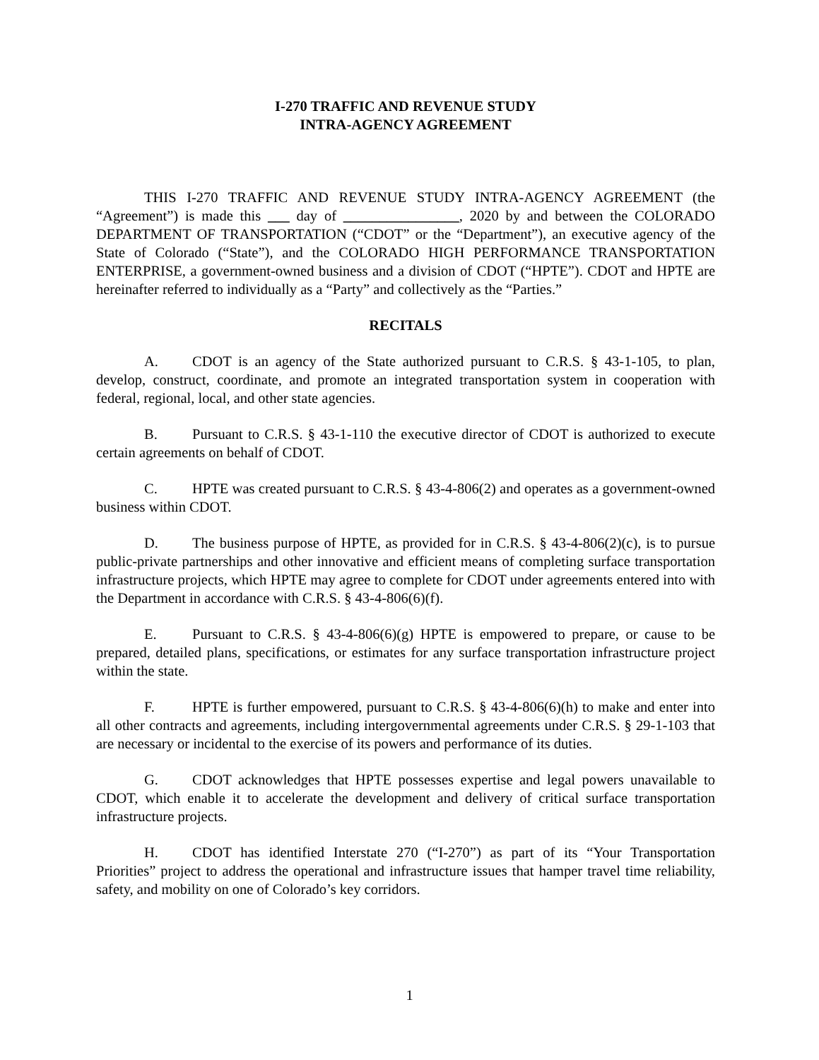I-270 TRAFFIC AND REVENUE STUDY
INTRA-AGENCY AGREEMENT
THIS I-270 TRAFFIC AND REVENUE STUDY INTRA-AGENCY AGREEMENT (the “Agreement”) is made this ___ day of ________________, 2020 by and between the COLORADO DEPARTMENT OF TRANSPORTATION (“CDOT” or the “Department”), an executive agency of the State of Colorado (“State”), and the COLORADO HIGH PERFORMANCE TRANSPORTATION ENTERPRISE, a government-owned business and a division of CDOT (“HPTE”). CDOT and HPTE are hereinafter referred to individually as a “Party” and collectively as the “Parties.”
RECITALS
A. CDOT is an agency of the State authorized pursuant to C.R.S. § 43-1-105, to plan, develop, construct, coordinate, and promote an integrated transportation system in cooperation with federal, regional, local, and other state agencies.
B. Pursuant to C.R.S. § 43-1-110 the executive director of CDOT is authorized to execute certain agreements on behalf of CDOT.
C. HPTE was created pursuant to C.R.S. § 43-4-806(2) and operates as a government-owned business within CDOT.
D. The business purpose of HPTE, as provided for in C.R.S. § 43-4-806(2)(c), is to pursue public-private partnerships and other innovative and efficient means of completing surface transportation infrastructure projects, which HPTE may agree to complete for CDOT under agreements entered into with the Department in accordance with C.R.S. § 43-4-806(6)(f).
E. Pursuant to C.R.S. § 43-4-806(6)(g) HPTE is empowered to prepare, or cause to be prepared, detailed plans, specifications, or estimates for any surface transportation infrastructure project within the state.
F. HPTE is further empowered, pursuant to C.R.S. § 43-4-806(6)(h) to make and enter into all other contracts and agreements, including intergovernmental agreements under C.R.S. § 29-1-103 that are necessary or incidental to the exercise of its powers and performance of its duties.
G. CDOT acknowledges that HPTE possesses expertise and legal powers unavailable to CDOT, which enable it to accelerate the development and delivery of critical surface transportation infrastructure projects.
H. CDOT has identified Interstate 270 (“I-270”) as part of its “Your Transportation Priorities” project to address the operational and infrastructure issues that hamper travel time reliability, safety, and mobility on one of Colorado’s key corridors.
1